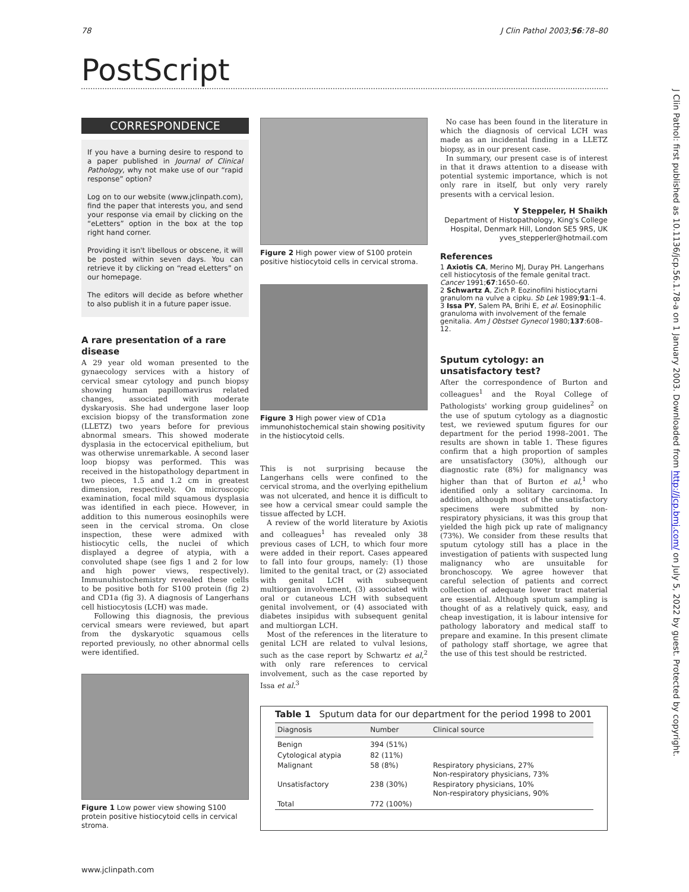78 J Clin Pathol 2003;56:78–80
PostScript
J Clin Pathol: first published as 10.1136/jcp.56.1.78-a on 1 January 2003. Downloaded from http://jcp.bmj.com/ on July 5, 2022 by guest. Protected by copyright.
CORRESPONDENCE
If you have a burning desire to respond to a paper published in Journal of Clinical Pathology, why not make use of our “rapid response” option?
Log on to our website (www.jclinpath.com), find the paper that interests you, and send your response via email by clicking on the “eLetters” option in the box at the top right hand corner.
Providing it isn't libellous or obscene, it will be posted within seven days. You can retrieve it by clicking on “read eLetters” on our homepage.
The editors will decide as before whether to also publish it in a future paper issue.
A rare presentation of a rare disease
A 29 year old woman presented to the gynaecology services with a history of cervical smear cytology and punch biopsy showing human papillomavirus related changes, associated with moderate dyskaryosis. She had undergone laser loop excision biopsy of the transformation zone (LLETZ) two years before for previous abnormal smears. This showed moderate dysplasia in the ectocervical epithelium, but was otherwise unremarkable. A second laser loop biopsy was performed. This was received in the histopathology department in two pieces, 1.5 and 1.2 cm in greatest dimension, respectively. On microscopic examination, focal mild squamous dysplasia was identified in each piece. However, in addition to this numerous eosinophils were seen in the cervical stroma. On close inspection, these were admixed with histiocytic cells, the nuclei of which displayed a degree of atypia, with a convoluted shape (see figs 1 and 2 for low and high power views, respectively). Immunuhistochemistry revealed these cells to be positive both for S100 protein (fig 2) and CD1a (fig 3). A diagnosis of Langerhans cell histiocytosis (LCH) was made.
Following this diagnosis, the previous cervical smears were reviewed, but apart from the dyskaryotic squamous cells reported previously, no other abnormal cells were identified.
Figure 1 Low power view showing S100 protein positive histiocytoid cells in cervical stroma.
Figure 2 High power view of S100 protein positive histiocytoid cells in cervical stroma.
Figure 3 High power view of CD1a immunohistochemical stain showing positivity in the histiocytoid cells.
This is not surprising because the Langerhans cells were confined to the cervical stroma, and the overlying epithelium was not ulcerated, and hence it is difficult to see how a cervical smear could sample the tissue affected by LCH.
A review of the world literature by Axiotis and colleagues<sup>1</sup> has revealed only 38 previous cases of LCH, to which four more were added in their report. Cases appeared to fall into four groups, namely: (1) those limited to the genital tract, or (2) associated with genital LCH with subsequent multiorgan involvement, (3) associated with oral or cutaneous LCH with subsequent genital involvement, or (4) associated with diabetes insipidus with subsequent genital and multiorgan LCH.
Most of the references in the literature to genital LCH are related to vulval lesions, such as the case report by Schwartz et al,<sup>2</sup> with only rare references to cervical involvement, such as the case reported by Issa et al.<sup>3</sup>
No case has been found in the literature in which the diagnosis of cervical LCH was made as an incidental finding in a LLETZ biopsy, as in our present case.
In summary, our present case is of interest in that it draws attention to a disease with potential systemic importance, which is not only rare in itself, but only very rarely presents with a cervical lesion.
Y Steppeler, H Shaikh
Department of Histopathology, King's College Hospital, Denmark Hill, London SE5 9RS, UK
yves_stepperler@hotmail.com
References
1 Axiotis CA, Merino MJ, Duray PH. Langerhans cell histiocytosis of the female genital tract. Cancer 1991;67:1650–60.
2 Schwartz A, Zich P. Eozinofilni histiocytarni granulom na vulve a cipku. Sb Lek 1989;91:1–4.
3 Issa PY, Salem PA, Brihi E, et al. Eosinophilic granuloma with involvement of the female genitalia. Am J Obstset Gynecol 1980;137:608–12.
Sputum cytology: an unsatisfactory test?
After the correspondence of Burton and colleagues<sup>1</sup> and the Royal College of Pathologists' working group guidelines<sup>2</sup> on the use of sputum cytology as a diagnostic test, we reviewed sputum figures for our department for the period 1998–2001. The results are shown in table 1. These figures confirm that a high proportion of samples are unsatisfactory (30%), although our diagnostic rate (8%) for malignancy was higher than that of Burton et al,<sup>1</sup> who identified only a solitary carcinoma. In addition, although most of the unsatisfactory specimens were submitted by non-respiratory physicians, it was this group that yielded the high pick up rate of malignancy (73%). We consider from these results that sputum cytology still has a place in the investigation of patients with suspected lung malignancy who are unsuitable for bronchoscopy. We agree however that careful selection of patients and correct collection of adequate lower tract material are essential. Although sputum sampling is thought of as a relatively quick, easy, and cheap investigation, it is labour intensive for pathology laboratory and medical staff to prepare and examine. In this present climate of pathology staff shortage, we agree that the use of this test should be restricted.
Table 1 Sputum data for our department for the period 1998 to 2001
| Diagnosis | Number | Clinical source |
| --- | --- | --- |
| Benign | 394 (51%) | |
| Cytological atypia | 82 (11%) | |
| Malignant | 58 (8%) | Respiratory physicians, 27% Non-respiratory physicians, 73% |
| Unsatisfactory | 238 (30%) | Respiratory physicians, 10% Non-respiratory physicians, 90% |
| Total | 772 (100%) | |
www.jclinpath.com